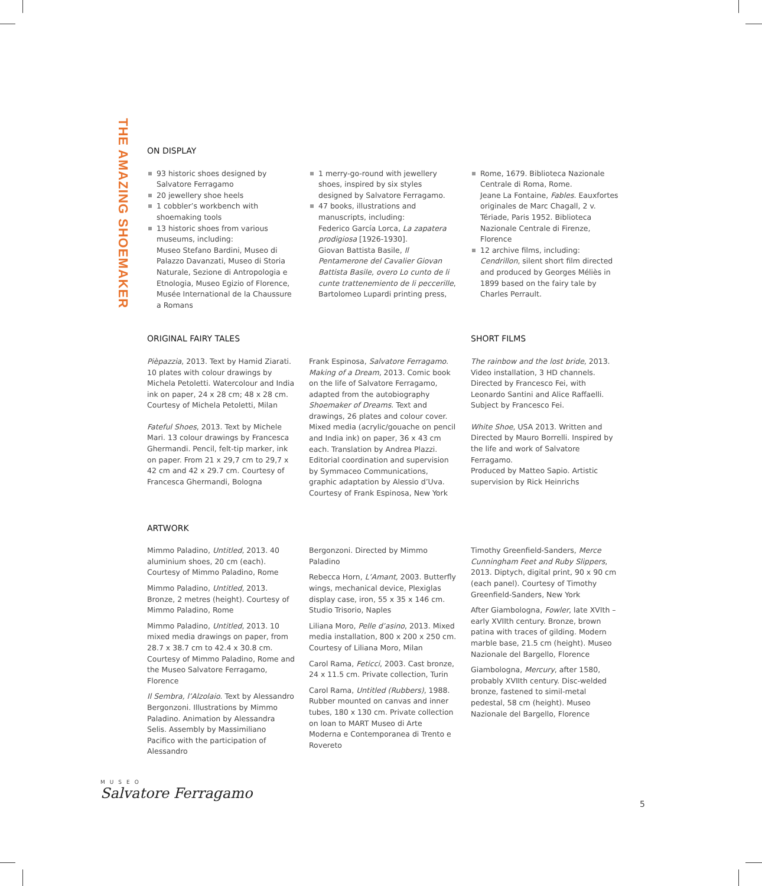THE AMAZING SHOEMAKER
ON DISPLAY
93 historic shoes designed by Salvatore Ferragamo
20 jewellery shoe heels
1 cobbler’s workbench with shoemaking tools
13 historic shoes from various museums, including:
Museo Stefano Bardini, Museo di Palazzo Davanzati, Museo di Storia Naturale, Sezione di Antropologia e Etnologia, Museo Egizio of Florence, Musée International de la Chaussure a Romans
1 merry-go-round with jewellery shoes, inspired by six styles designed by Salvatore Ferragamo.
47 books, illustrations and manuscripts, including:
Federico García Lorca, La zapatera prodigiosa [1926-1930].
Giovan Battista Basile, Il Pentamerone del Cavalier Giovan Battista Basile, overo Lo cunto de li cunte trattenemiento de li peccerille, Bartolomeo Lupardi printing press,
Rome, 1679. Biblioteca Nazionale Centrale di Roma, Rome.
Jeane La Fontaine, Fables. Eauxfortes originales de Marc Chagall, 2 v. Tériade, Paris 1952. Biblioteca Nazionale Centrale di Firenze, Florence
12 archive films, including:
Cendrillon, silent short film directed and produced by Georges Méliès in 1899 based on the fairy tale by Charles Perrault.
ORIGINAL FAIRY TALES SHORT FILMS
Pièpazzia, 2013. Text by Hamid Ziarati. 10 plates with colour drawings by Michela Petoletti. Watercolour and India ink on paper, 24 x 28 cm; 48 x 28 cm. Courtesy of Michela Petoletti, Milan
Fateful Shoes, 2013. Text by Michele Mari. 13 colour drawings by Francesca Ghermandi. Pencil, felt-tip marker, ink on paper. From 21 x 29,7 cm to 29,7 x 42 cm and 42 x 29.7 cm. Courtesy of Francesca Ghermandi, Bologna
Frank Espinosa, Salvatore Ferragamo. Making of a Dream, 2013. Comic book on the life of Salvatore Ferragamo, adapted from the autobiography Shoemaker of Dreams. Text and drawings, 26 plates and colour cover. Mixed media (acrylic/gouache on pencil and India ink) on paper, 36 x 43 cm each. Translation by Andrea Plazzi. Editorial coordination and supervision by Symmaceo Communications, graphic adaptation by Alessio d’Uva.
Courtesy of Frank Espinosa, New York
The rainbow and the lost bride, 2013. Video installation, 3 HD channels. Directed by Francesco Fei, with Leonardo Santini and Alice Raffaelli. Subject by Francesco Fei.
White Shoe, USA 2013. Written and Directed by Mauro Borrelli. Inspired by the life and work of Salvatore Ferragamo.
Produced by Matteo Sapio. Artistic supervision by Rick Heinrichs
ARTWORK
Mimmo Paladino, Untitled, 2013. 40 aluminium shoes, 20 cm (each). Courtesy of Mimmo Paladino, Rome
Mimmo Paladino, Untitled, 2013. Bronze, 2 metres (height). Courtesy of Mimmo Paladino, Rome
Mimmo Paladino, Untitled, 2013. 10 mixed media drawings on paper, from 28.7 x 38.7 cm to 42.4 x 30.8 cm. Courtesy of Mimmo Paladino, Rome and the Museo Salvatore Ferragamo, Florence
Il Sembra, l’Alzolaio. Text by Alessandro Bergonzoni. Illustrations by Mimmo Paladino. Animation by Alessandra Selis. Assembly by Massimiliano Pacifico with the participation of Alessandro
Bergonzoni. Directed by Mimmo Paladino
Rebecca Horn, L’Amant, 2003. Butterfly wings, mechanical device, Plexiglas display case, iron, 55 x 35 x 146 cm. Studio Trisorio, Naples
Liliana Moro, Pelle d’asino, 2013. Mixed media installation, 800 x 200 x 250 cm. Courtesy of Liliana Moro, Milan
Carol Rama, Feticci, 2003. Cast bronze, 24 x 11.5 cm. Private collection, Turin
Carol Rama, Untitled (Rubbers), 1988. Rubber mounted on canvas and inner tubes, 180 x 130 cm. Private collection on loan to MART Museo di Arte Moderna e Contemporanea di Trento e Rovereto
Timothy Greenfield-Sanders, Merce Cunningham Feet and Ruby Slippers, 2013. Diptych, digital print, 90 x 90 cm (each panel). Courtesy of Timothy Greenfield-Sanders, New York
After Giambologna, Fowler, late XVIth – early XVIIth century. Bronze, brown patina with traces of gilding. Modern marble base, 21.5 cm (height). Museo Nazionale del Bargello, Florence
Giambologna, Mercury, after 1580, probably XVIIth century. Disc-welded bronze, fastened to simil-metal pedestal, 58 cm (height). Museo Nazionale del Bargello, Florence
MUSEO
Salvatore Ferragamo
5